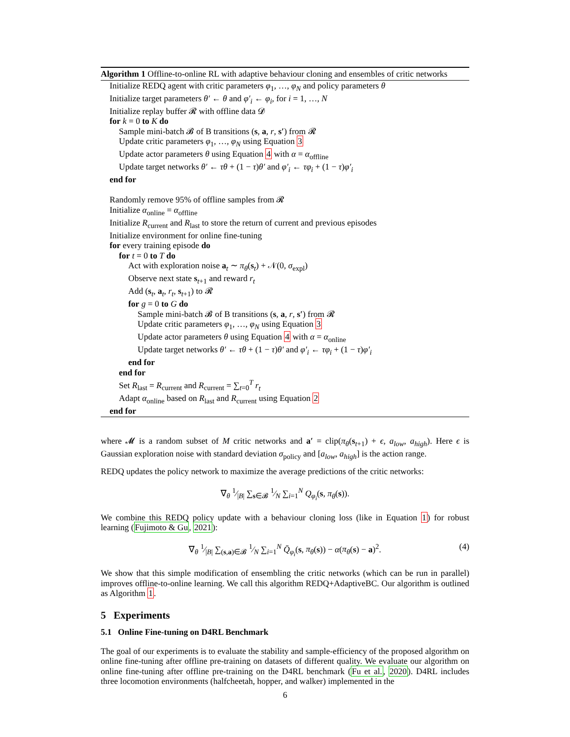Algorithm 1 Offline-to-online RL with adaptive behaviour cloning and ensembles of critic networks
Initialize REDQ agent with critic parameters φ<sub>1</sub>, …, φ<sub>N</sub> and policy parameters θ
Initialize target parameters θ′ ← θ and φ′<sub>i</sub> ← φ<sub>i</sub>, for i = 1, …, N
Initialize replay buffer 𝓡 with offline data 𝓓
for k = 0 to K do
Sample mini-batch 𝓑 of B transitions (s, a, r, s′) from 𝓡
Update critic parameters φ<sub>1</sub>, …, φ<sub>N</sub> using Equation 3
Update actor parameters θ using Equation 4 with α = α<sub>offline</sub>
Update target networks θ′ ← τθ + (1 − τ)θ′ and φ′<sub>i</sub> ← τφ<sub>i</sub> + (1 − τ)φ′<sub>i</sub>
end for
Randomly remove 95% of offline samples from 𝓡
Initialize α<sub>online</sub> = α<sub>offline</sub>
Initialize R<sub>current</sub> and R<sub>last</sub> to store the return of current and previous episodes
Initialize environment for online fine-tuning
for every training episode do
for t = 0 to T do
Act with exploration noise a<sub>t</sub> ∼ π<sub>θ</sub>(s<sub>t</sub>) + 𝒩(0, σ<sub>expl</sub>)
Observe next state s<sub>t+1</sub> and reward r<sub>t</sub>
Add (s<sub>t</sub>, a<sub>t</sub>, r<sub>t</sub>, s<sub>t+1</sub>) to 𝓡
for g = 0 to G do
Sample mini-batch 𝓑 of B transitions (s, a, r, s′) from 𝓡
Update critic parameters φ<sub>1</sub>, …, φ<sub>N</sub> using Equation 3
Update actor parameters θ using Equation 4 with α = α<sub>online</sub>
Update target networks θ′ ← τθ + (1 − τ)θ′ and φ′<sub>i</sub> ← τφ<sub>i</sub> + (1 − τ)φ′<sub>i</sub>
end for
end for
Set R<sub>last</sub> = R<sub>current</sub> and R<sub>current</sub> = ∑<sub>t=0</sub><sup>T</sup> r<sub>t</sub>
Adapt α<sub>online</sub> based on R<sub>last</sub> and R<sub>current</sub> using Equation 2
end for
where 𝓜 is a random subset of M critic networks and a′ = clip(π<sub>θ</sub>(s<sub>t+1</sub>) + ϵ, a<sub>low</sub>, a<sub>high</sub>). Here ϵ is Gaussian exploration noise with standard deviation σ<sub>policy</sub> and [a<sub>low</sub>, a<sub>high</sub>] is the action range.
REDQ updates the policy network to maximize the average predictions of the critic networks:
∇<sub>θ</sub> 1⁄|B| ∑<sub>s∈𝓑</sub> 1⁄N ∑<sub>i=1</sub><sup>N</sup> Q<sub>φ<sub>i</sub></sub>(s, π<sub>θ</sub>(s)).
We combine this REDQ policy update with a behaviour cloning loss (like in Equation 1) for robust learning (Fujimoto & Gu, 2021):
∇<sub>θ</sub> 1⁄|B| ∑<sub>(s,a)∈𝓑</sub> 1⁄N ∑<sub>i=1</sub><sup>N</sup> Q̄<sub>φ<sub>i</sub></sub>(s, π<sub>θ</sub>(s)) − α(π<sub>θ</sub>(s) − a)<sup>2</sup>. (4)
We show that this simple modification of ensembling the critic networks (which can be run in parallel) improves offline-to-online learning. We call this algorithm REDQ+AdaptiveBC. Our algorithm is outlined as Algorithm 1.
5 Experiments
5.1 Online Fine-tuning on D4RL Benchmark
The goal of our experiments is to evaluate the stability and sample-efficiency of the proposed algorithm on online fine-tuning after offline pre-training on datasets of different quality. We evaluate our algorithm on online fine-tuning after offline pre-training on the D4RL benchmark (Fu et al., 2020). D4RL includes three locomotion environments (halfcheetah, hopper, and walker) implemented in the
6